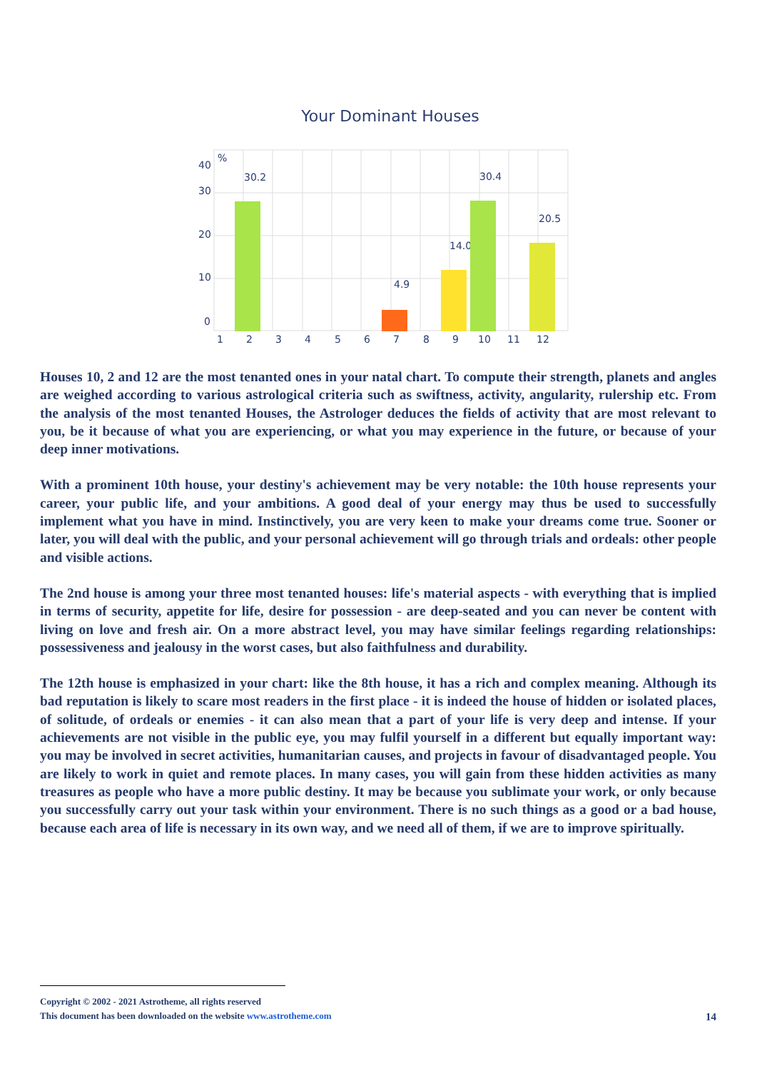Your Dominant Houses
40
30
20
10
0
%
1
2
3
4
5
6
7
8
9
10
11
12
30.2
30.4
20.5
14.0
4.9
Houses 10, 2 and 12 are the most tenanted ones in your natal chart. To compute their strength, planets and angles are weighed according to various astrological criteria such as swiftness, activity, angularity, rulership etc. From the analysis of the most tenanted Houses, the Astrologer deduces the fields of activity that are most relevant to you, be it because of what you are experiencing, or what you may experience in the future, or because of your deep inner motivations.
With a prominent 10th house, your destiny's achievement may be very notable: the 10th house represents your career, your public life, and your ambitions. A good deal of your energy may thus be used to successfully implement what you have in mind. Instinctively, you are very keen to make your dreams come true. Sooner or later, you will deal with the public, and your personal achievement will go through trials and ordeals: other people and visible actions.
The 2nd house is among your three most tenanted houses: life's material aspects - with everything that is implied in terms of security, appetite for life, desire for possession - are deep-seated and you can never be content with living on love and fresh air. On a more abstract level, you may have similar feelings regarding relationships: possessiveness and jealousy in the worst cases, but also faithfulness and durability.
The 12th house is emphasized in your chart: like the 8th house, it has a rich and complex meaning. Although its bad reputation is likely to scare most readers in the first place - it is indeed the house of hidden or isolated places, of solitude, of ordeals or enemies - it can also mean that a part of your life is very deep and intense. If your achievements are not visible in the public eye, you may fulfil yourself in a different but equally important way: you may be involved in secret activities, humanitarian causes, and projects in favour of disadvantaged people. You are likely to work in quiet and remote places. In many cases, you will gain from these hidden activities as many treasures as people who have a more public destiny. It may be because you sublimate your work, or only because you successfully carry out your task within your environment. There is no such things as a good or a bad house, because each area of life is necessary in its own way, and we need all of them, if we are to improve spiritually.
Copyright © 2002 - 2021 Astrotheme, all rights reserved
This document has been downloaded on the website www.astrotheme.com
14